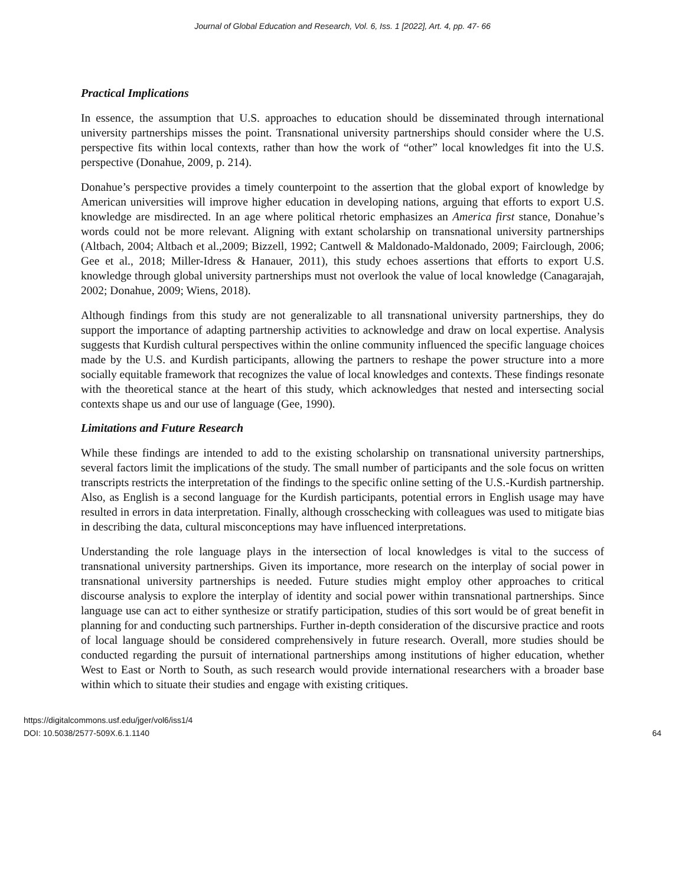Journal of Global Education and Research, Vol. 6, Iss. 1 [2022], Art. 4, pp. 47- 66
Practical Implications
In essence, the assumption that U.S. approaches to education should be disseminated through international university partnerships misses the point. Transnational university partnerships should consider where the U.S. perspective fits within local contexts, rather than how the work of “other” local knowledges fit into the U.S. perspective (Donahue, 2009, p. 214).
Donahue’s perspective provides a timely counterpoint to the assertion that the global export of knowledge by American universities will improve higher education in developing nations, arguing that efforts to export U.S. knowledge are misdirected. In an age where political rhetoric emphasizes an America first stance, Donahue’s words could not be more relevant. Aligning with extant scholarship on transnational university partnerships (Altbach, 2004; Altbach et al.,2009; Bizzell, 1992; Cantwell & Maldonado-Maldonado, 2009; Fairclough, 2006; Gee et al., 2018; Miller-Idress & Hanauer, 2011), this study echoes assertions that efforts to export U.S. knowledge through global university partnerships must not overlook the value of local knowledge (Canagarajah, 2002; Donahue, 2009; Wiens, 2018).
Although findings from this study are not generalizable to all transnational university partnerships, they do support the importance of adapting partnership activities to acknowledge and draw on local expertise. Analysis suggests that Kurdish cultural perspectives within the online community influenced the specific language choices made by the U.S. and Kurdish participants, allowing the partners to reshape the power structure into a more socially equitable framework that recognizes the value of local knowledges and contexts. These findings resonate with the theoretical stance at the heart of this study, which acknowledges that nested and intersecting social contexts shape us and our use of language (Gee, 1990).
Limitations and Future Research
While these findings are intended to add to the existing scholarship on transnational university partnerships, several factors limit the implications of the study. The small number of participants and the sole focus on written transcripts restricts the interpretation of the findings to the specific online setting of the U.S.-Kurdish partnership. Also, as English is a second language for the Kurdish participants, potential errors in English usage may have resulted in errors in data interpretation. Finally, although crosschecking with colleagues was used to mitigate bias in describing the data, cultural misconceptions may have influenced interpretations.
Understanding the role language plays in the intersection of local knowledges is vital to the success of transnational university partnerships. Given its importance, more research on the interplay of social power in transnational university partnerships is needed. Future studies might employ other approaches to critical discourse analysis to explore the interplay of identity and social power within transnational partnerships. Since language use can act to either synthesize or stratify participation, studies of this sort would be of great benefit in planning for and conducting such partnerships. Further in-depth consideration of the discursive practice and roots of local language should be considered comprehensively in future research. Overall, more studies should be conducted regarding the pursuit of international partnerships among institutions of higher education, whether West to East or North to South, as such research would provide international researchers with a broader base within which to situate their studies and engage with existing critiques.
https://digitalcommons.usf.edu/jger/vol6/iss1/4
DOI: 10.5038/2577-509X.6.1.1140
64